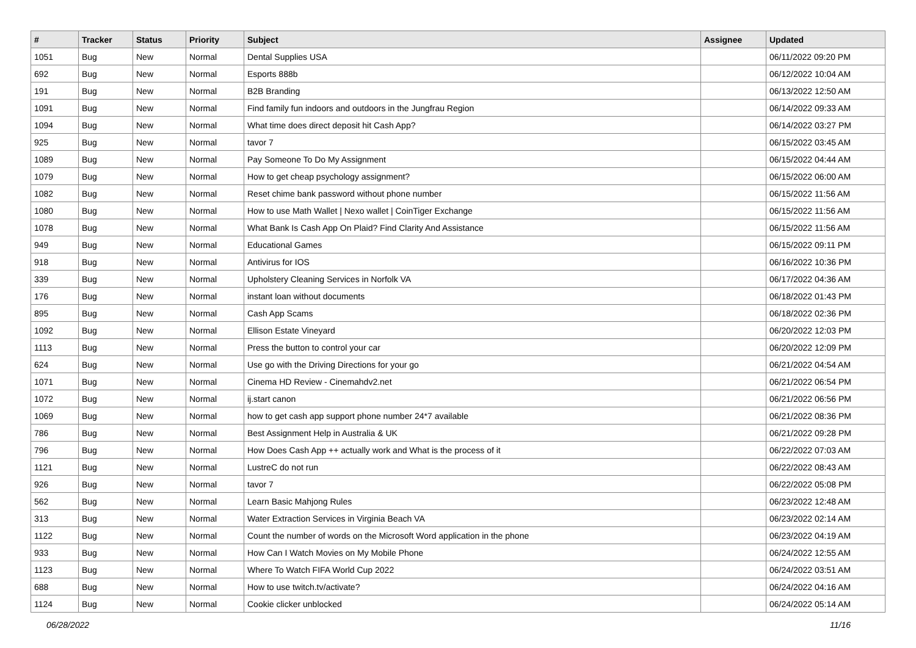| # | Tracker | Status | Priority | Subject | Assignee | Updated |
| --- | --- | --- | --- | --- | --- | --- |
| 1051 | Bug | New | Normal | Dental Supplies USA | | 06/11/2022 09:20 PM |
| 692 | Bug | New | Normal | Esports 888b | | 06/12/2022 10:04 AM |
| 191 | Bug | New | Normal | B2B Branding | | 06/13/2022 12:50 AM |
| 1091 | Bug | New | Normal | Find family fun indoors and outdoors in the Jungfrau Region | | 06/14/2022 09:33 AM |
| 1094 | Bug | New | Normal | What time does direct deposit hit Cash App? | | 06/14/2022 03:27 PM |
| 925 | Bug | New | Normal | tavor 7 | | 06/15/2022 03:45 AM |
| 1089 | Bug | New | Normal | Pay Someone To Do My Assignment | | 06/15/2022 04:44 AM |
| 1079 | Bug | New | Normal | How to get cheap psychology assignment? | | 06/15/2022 06:00 AM |
| 1082 | Bug | New | Normal | Reset chime bank password without phone number | | 06/15/2022 11:56 AM |
| 1080 | Bug | New | Normal | How to use Math Wallet / Nexo wallet / CoinTiger Exchange | | 06/15/2022 11:56 AM |
| 1078 | Bug | New | Normal | What Bank Is Cash App On Plaid? Find Clarity And Assistance | | 06/15/2022 11:56 AM |
| 949 | Bug | New | Normal | Educational Games | | 06/15/2022 09:11 PM |
| 918 | Bug | New | Normal | Antivirus for IOS | | 06/16/2022 10:36 PM |
| 339 | Bug | New | Normal | Upholstery Cleaning Services in Norfolk VA | | 06/17/2022 04:36 AM |
| 176 | Bug | New | Normal | instant loan without documents | | 06/18/2022 01:43 PM |
| 895 | Bug | New | Normal | Cash App Scams | | 06/18/2022 02:36 PM |
| 1092 | Bug | New | Normal | Ellison Estate Vineyard | | 06/20/2022 12:03 PM |
| 1113 | Bug | New | Normal | Press the button to control your car | | 06/20/2022 12:09 PM |
| 624 | Bug | New | Normal | Use go with the Driving Directions for your go | | 06/21/2022 04:54 AM |
| 1071 | Bug | New | Normal | Cinema HD Review - Cinemahdv2.net | | 06/21/2022 06:54 PM |
| 1072 | Bug | New | Normal | ij.start canon | | 06/21/2022 06:56 PM |
| 1069 | Bug | New | Normal | how to get cash app support phone number 24*7 available | | 06/21/2022 08:36 PM |
| 786 | Bug | New | Normal | Best Assignment Help in Australia & UK | | 06/21/2022 09:28 PM |
| 796 | Bug | New | Normal | How Does Cash App ++ actually work and What is the process of it | | 06/22/2022 07:03 AM |
| 1121 | Bug | New | Normal | LustreC do not run | | 06/22/2022 08:43 AM |
| 926 | Bug | New | Normal | tavor 7 | | 06/22/2022 05:08 PM |
| 562 | Bug | New | Normal | Learn Basic Mahjong Rules | | 06/23/2022 12:48 AM |
| 313 | Bug | New | Normal | Water Extraction Services in Virginia Beach VA | | 06/23/2022 02:14 AM |
| 1122 | Bug | New | Normal | Count the number of words on the Microsoft Word application in the phone | | 06/23/2022 04:19 AM |
| 933 | Bug | New | Normal | How Can I Watch Movies on My Mobile Phone | | 06/24/2022 12:55 AM |
| 1123 | Bug | New | Normal | Where To Watch FIFA World Cup 2022 | | 06/24/2022 03:51 AM |
| 688 | Bug | New | Normal | How to use twitch.tv/activate? | | 06/24/2022 04:16 AM |
| 1124 | Bug | New | Normal | Cookie clicker unblocked | | 06/24/2022 05:14 AM |
06/28/2022 11/16